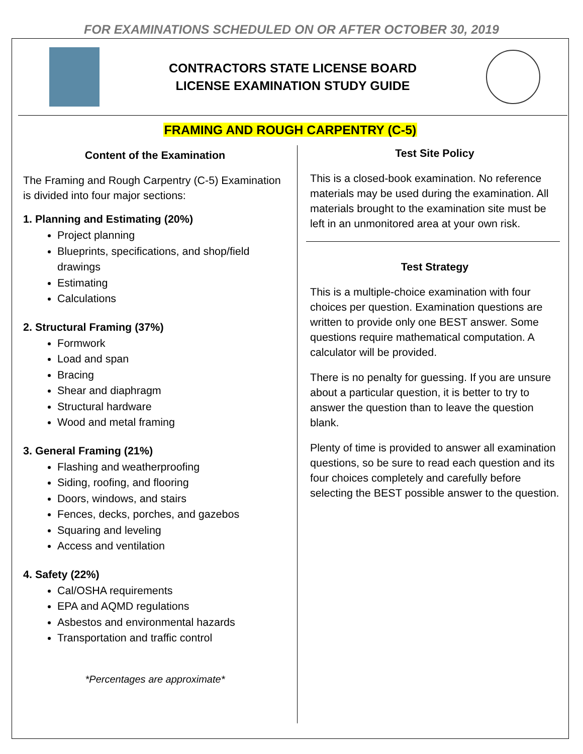FOR EXAMINATIONS SCHEDULED ON OR AFTER OCTOBER 30, 2019
CONTRACTORS STATE LICENSE BOARD
LICENSE EXAMINATION STUDY GUIDE
FRAMING AND ROUGH CARPENTRY (C-5)
Content of the Examination
The Framing and Rough Carpentry (C-5) Examination is divided into four major sections:
1. Planning and Estimating (20%)
Project planning
Blueprints, specifications, and shop/field drawings
Estimating
Calculations
2. Structural Framing (37%)
Formwork
Load and span
Bracing
Shear and diaphragm
Structural hardware
Wood and metal framing
3. General Framing (21%)
Flashing and weatherproofing
Siding, roofing, and flooring
Doors, windows, and stairs
Fences, decks, porches, and gazebos
Squaring and leveling
Access and ventilation
4. Safety (22%)
Cal/OSHA requirements
EPA and AQMD regulations
Asbestos and environmental hazards
Transportation and traffic control
*Percentages are approximate*
Test Site Policy
This is a closed-book examination. No reference materials may be used during the examination. All materials brought to the examination site must be left in an unmonitored area at your own risk.
Test Strategy
This is a multiple-choice examination with four choices per question. Examination questions are written to provide only one BEST answer. Some questions require mathematical computation. A calculator will be provided.
There is no penalty for guessing. If you are unsure about a particular question, it is better to try to answer the question than to leave the question blank.
Plenty of time is provided to answer all examination questions, so be sure to read each question and its four choices completely and carefully before selecting the BEST possible answer to the question.